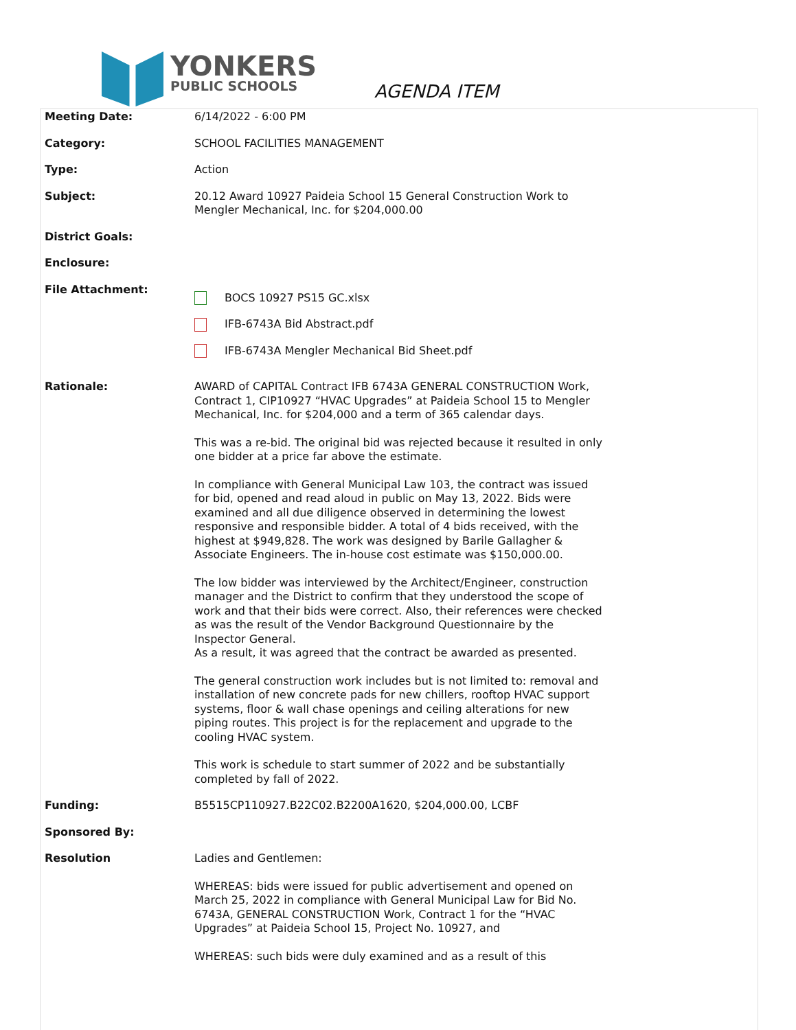YONKERS
PUBLIC SCHOOLS
AGENDA ITEM
Meeting Date: 6/14/2022 - 6:00 PM
Category: SCHOOL FACILITIES MANAGEMENT
Type: Action
Subject: 20.12 Award 10927 Paideia School 15 General Construction Work to Mengler Mechanical, Inc. for $204,000.00
District Goals:
Enclosure:
File Attachment:
BOCS 10927 PS15 GC.xlsx
IFB-6743A Bid Abstract.pdf
IFB-6743A Mengler Mechanical Bid Sheet.pdf
Rationale: AWARD of CAPITAL Contract IFB 6743A GENERAL CONSTRUCTION Work, Contract 1, CIP10927 “HVAC Upgrades” at Paideia School 15 to Mengler Mechanical, Inc. for $204,000 and a term of 365 calendar days.
This was a re-bid. The original bid was rejected because it resulted in only one bidder at a price far above the estimate.
In compliance with General Municipal Law 103, the contract was issued for bid, opened and read aloud in public on May 13, 2022. Bids were examined and all due diligence observed in determining the lowest responsive and responsible bidder. A total of 4 bids received, with the highest at $949,828. The work was designed by Barile Gallagher & Associate Engineers. The in-house cost estimate was $150,000.00.
The low bidder was interviewed by the Architect/Engineer, construction manager and the District to confirm that they understood the scope of work and that their bids were correct. Also, their references were checked as was the result of the Vendor Background Questionnaire by the Inspector General.
As a result, it was agreed that the contract be awarded as presented.
The general construction work includes but is not limited to: removal and installation of new concrete pads for new chillers, rooftop HVAC support systems, floor & wall chase openings and ceiling alterations for new piping routes. This project is for the replacement and upgrade to the cooling HVAC system.
This work is schedule to start summer of 2022 and be substantially completed by fall of 2022.
Funding: B5515CP110927.B22C02.B2200A1620, $204,000.00, LCBF
Sponsored By:
Resolution Ladies and Gentlemen:
WHEREAS: bids were issued for public advertisement and opened on March 25, 2022 in compliance with General Municipal Law for Bid No. 6743A, GENERAL CONSTRUCTION Work, Contract 1 for the “HVAC Upgrades” at Paideia School 15, Project No. 10927, and
WHEREAS: such bids were duly examined and as a result of this